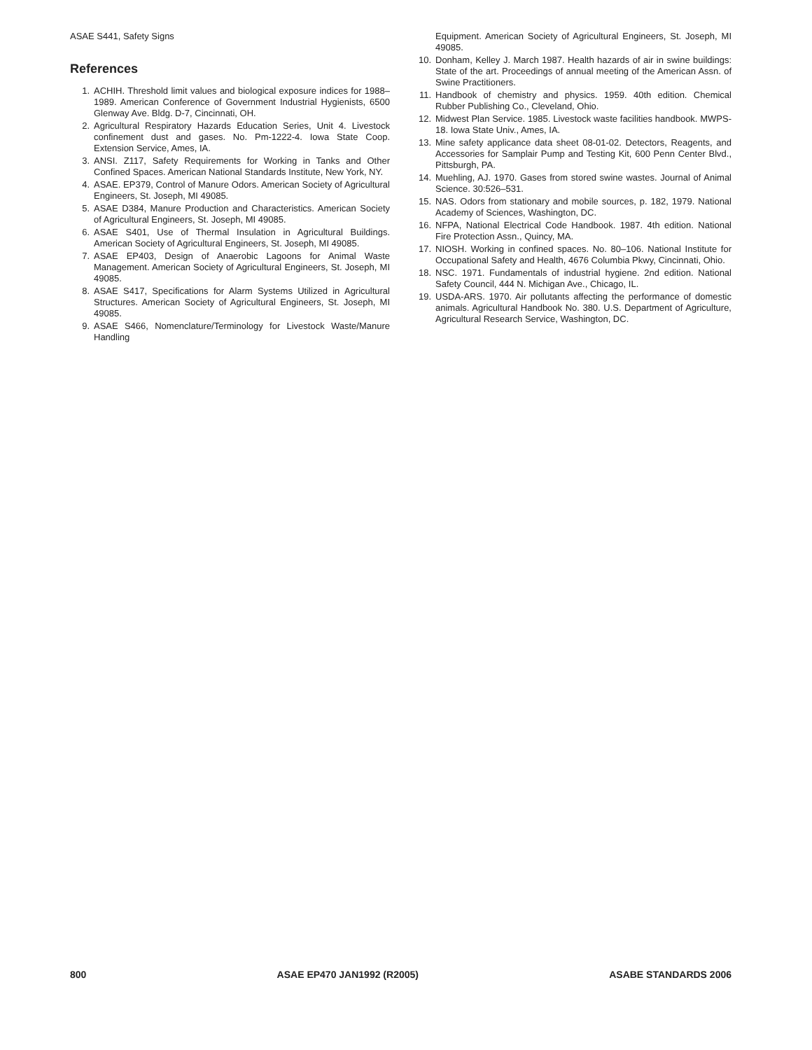ASAE S441, Safety Signs
References
1. ACHIH. Threshold limit values and biological exposure indices for 1988–1989. American Conference of Government Industrial Hygienists, 6500 Glenway Ave. Bldg. D-7, Cincinnati, OH.
2. Agricultural Respiratory Hazards Education Series, Unit 4. Livestock confinement dust and gases. No. Pm-1222-4. Iowa State Coop. Extension Service, Ames, IA.
3. ANSI. Z117, Safety Requirements for Working in Tanks and Other Confined Spaces. American National Standards Institute, New York, NY.
4. ASAE. EP379, Control of Manure Odors. American Society of Agricultural Engineers, St. Joseph, MI 49085.
5. ASAE D384, Manure Production and Characteristics. American Society of Agricultural Engineers, St. Joseph, MI 49085.
6. ASAE S401, Use of Thermal Insulation in Agricultural Buildings. American Society of Agricultural Engineers, St. Joseph, MI 49085.
7. ASAE EP403, Design of Anaerobic Lagoons for Animal Waste Management. American Society of Agricultural Engineers, St. Joseph, MI 49085.
8. ASAE S417, Specifications for Alarm Systems Utilized in Agricultural Structures. American Society of Agricultural Engineers, St. Joseph, MI 49085.
9. ASAE S466, Nomenclature/Terminology for Livestock Waste/Manure Handling
Equipment. American Society of Agricultural Engineers, St. Joseph, MI 49085.
10. Donham, Kelley J. March 1987. Health hazards of air in swine buildings: State of the art. Proceedings of annual meeting of the American Assn. of Swine Practitioners.
11. Handbook of chemistry and physics. 1959. 40th edition. Chemical Rubber Publishing Co., Cleveland, Ohio.
12. Midwest Plan Service. 1985. Livestock waste facilities handbook. MWPS-18. Iowa State Univ., Ames, IA.
13. Mine safety applicance data sheet 08-01-02. Detectors, Reagents, and Accessories for Samplair Pump and Testing Kit, 600 Penn Center Blvd., Pittsburgh, PA.
14. Muehling, AJ. 1970. Gases from stored swine wastes. Journal of Animal Science. 30:526–531.
15. NAS. Odors from stationary and mobile sources, p. 182, 1979. National Academy of Sciences, Washington, DC.
16. NFPA, National Electrical Code Handbook. 1987. 4th edition. National Fire Protection Assn., Quincy, MA.
17. NIOSH. Working in confined spaces. No. 80–106. National Institute for Occupational Safety and Health, 4676 Columbia Pkwy, Cincinnati, Ohio.
18. NSC. 1971. Fundamentals of industrial hygiene. 2nd edition. National Safety Council, 444 N. Michigan Ave., Chicago, IL.
19. USDA-ARS. 1970. Air pollutants affecting the performance of domestic animals. Agricultural Handbook No. 380. U.S. Department of Agriculture, Agricultural Research Service, Washington, DC.
800 ASAE EP470 JAN1992 (R2005) ASABE STANDARDS 2006